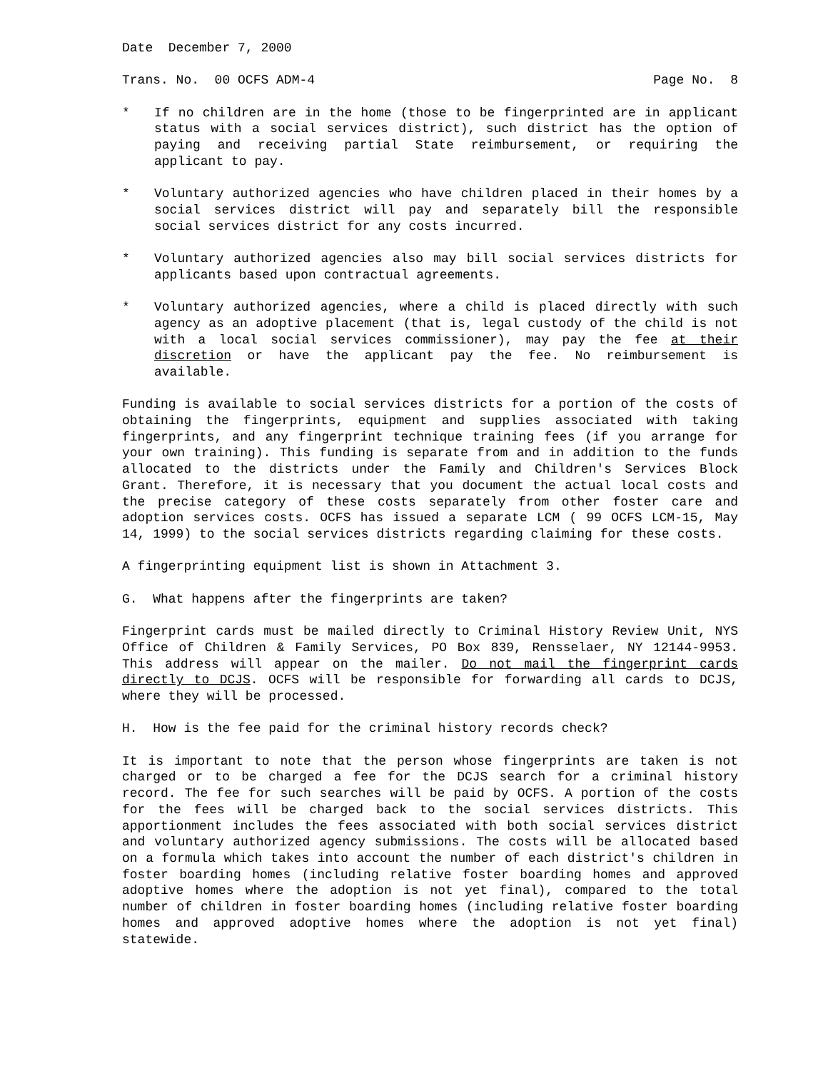Date December 7, 2000
Trans. No. 00 OCFS ADM-4 Page No. 8
* If no children are in the home (those to be fingerprinted are in applicant status with a social services district), such district has the option of paying and receiving partial State reimbursement, or requiring the applicant to pay.
* Voluntary authorized agencies who have children placed in their homes by a social services district will pay and separately bill the responsible social services district for any costs incurred.
* Voluntary authorized agencies also may bill social services districts for applicants based upon contractual agreements.
* Voluntary authorized agencies, where a child is placed directly with such agency as an adoptive placement (that is, legal custody of the child is not with a local social services commissioner), may pay the fee at their discretion or have the applicant pay the fee. No reimbursement is available.
Funding is available to social services districts for a portion of the costs of obtaining the fingerprints, equipment and supplies associated with taking fingerprints, and any fingerprint technique training fees (if you arrange for your own training). This funding is separate from and in addition to the funds allocated to the districts under the Family and Children's Services Block Grant. Therefore, it is necessary that you document the actual local costs and the precise category of these costs separately from other foster care and adoption services costs. OCFS has issued a separate LCM ( 99 OCFS LCM-15, May 14, 1999) to the social services districts regarding claiming for these costs.
A fingerprinting equipment list is shown in Attachment 3.
G. What happens after the fingerprints are taken?
Fingerprint cards must be mailed directly to Criminal History Review Unit, NYS Office of Children & Family Services, PO Box 839, Rensselaer, NY 12144-9953. This address will appear on the mailer. Do not mail the fingerprint cards directly to DCJS. OCFS will be responsible for forwarding all cards to DCJS, where they will be processed.
H. How is the fee paid for the criminal history records check?
It is important to note that the person whose fingerprints are taken is not charged or to be charged a fee for the DCJS search for a criminal history record. The fee for such searches will be paid by OCFS. A portion of the costs for the fees will be charged back to the social services districts. This apportionment includes the fees associated with both social services district and voluntary authorized agency submissions. The costs will be allocated based on a formula which takes into account the number of each district's children in foster boarding homes (including relative foster boarding homes and approved adoptive homes where the adoption is not yet final), compared to the total number of children in foster boarding homes (including relative foster boarding homes and approved adoptive homes where the adoption is not yet final) statewide.